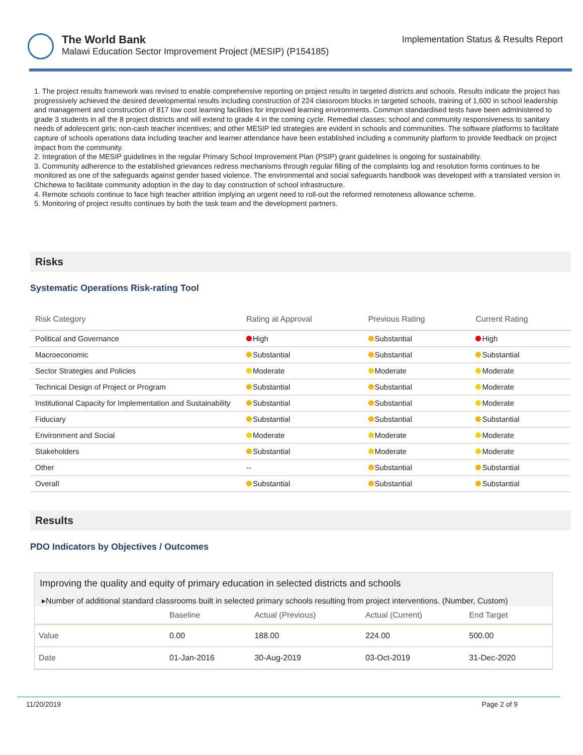The World Bank
Malawi Education Sector Improvement Project (MESIP) (P154185)
Implementation Status & Results Report
1. The project results framework was revised to enable comprehensive reporting on project results in targeted districts and schools. Results indicate the project has progressively achieved the desired developmental results including construction of 224 classroom blocks in targeted schools, training of 1,600 in school leadership and management and construction of 817 low cost learning facilities for improved learning environments. Common standardised tests have been administered to grade 3 students in all the 8 project districts and will extend to grade 4 in the coming cycle. Remedial classes; school and community responsiveness to sanitary needs of adolescent girls; non-cash teacher incentives; and other MESIP led strategies are evident in schools and communities. The software platforms to facilitate capture of schools operations data including teacher and learner attendance have been established including a community platform to provide feedback on project impact from the community.
2. Integration of the MESIP guidelines in the regular Primary School Improvement Plan (PSIP) grant guidelines is ongoing for sustainability.
3. Community adherence to the established grievances redress mechanisms through regular filling of the complaints log and resolution forms continues to be monitored as one of the safeguards against gender based violence. The environmental and social safeguards handbook was developed with a translated version in Chichewa to facilitate community adoption in the day to day construction of school infrastructure.
4. Remote schools continue to face high teacher attrition implying an urgent need to roll-out the reformed remoteness allowance scheme.
5. Monitoring of project results continues by both the task team and the development partners.
Risks
Systematic Operations Risk-rating Tool
| Risk Category | Rating at Approval | Previous Rating | Current Rating |
| --- | --- | --- | --- |
| Political and Governance | High | Substantial | High |
| Macroeconomic | Substantial | Substantial | Substantial |
| Sector Strategies and Policies | Moderate | Moderate | Moderate |
| Technical Design of Project or Program | Substantial | Substantial | Moderate |
| Institutional Capacity for Implementation and Sustainability | Substantial | Substantial | Moderate |
| Fiduciary | Substantial | Substantial | Substantial |
| Environment and Social | Moderate | Moderate | Moderate |
| Stakeholders | Substantial | Moderate | Moderate |
| Other | -- | Substantial | Substantial |
| Overall | Substantial | Substantial | Substantial |
Results
PDO Indicators by Objectives / Outcomes
Improving the quality and equity of primary education in selected districts and schools
▸Number of additional standard classrooms built in selected primary schools resulting from project interventions. (Number, Custom)
| | Baseline | Actual (Previous) | Actual (Current) | End Target |
| --- | --- | --- | --- | --- |
| Value | 0.00 | 188.00 | 224.00 | 500.00 |
| Date | 01-Jan-2016 | 30-Aug-2019 | 03-Oct-2019 | 31-Dec-2020 |
11/20/2019 Page 2 of 9